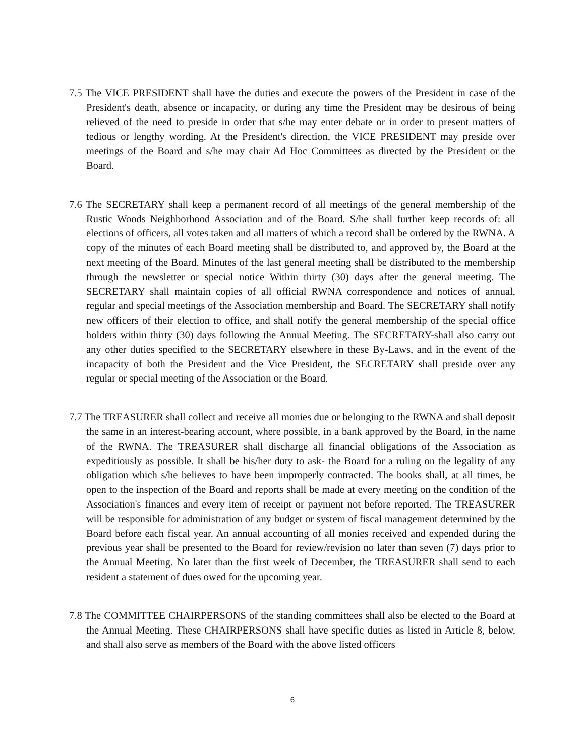7.5 The VICE PRESIDENT shall have the duties and execute the powers of the President in case of the President's death, absence or incapacity, or during any time the President may be desirous of being relieved of the need to preside in order that s/he may enter debate or in order to present matters of tedious or lengthy wording. At the President's direction, the VICE PRESIDENT may preside over meetings of the Board and s/he may chair Ad Hoc Committees as directed by the President or the Board.
7.6 The SECRETARY shall keep a permanent record of all meetings of the general membership of the Rustic Woods Neighborhood Association and of the Board. S/he shall further keep records of: all elections of officers, all votes taken and all matters of which a record shall be ordered by the RWNA. A copy of the minutes of each Board meeting shall be distributed to, and approved by, the Board at the next meeting of the Board. Minutes of the last general meeting shall be distributed to the membership through the newsletter or special notice Within thirty (30) days after the general meeting. The SECRETARY shall maintain copies of all official RWNA correspondence and notices of annual, regular and special meetings of the Association membership and Board. The SECRETARY shall notify new officers of their election to office, and shall notify the general membership of the special office holders within thirty (30) days following the Annual Meeting. The SECRETARY-shall also carry out any other duties specified to the SECRETARY elsewhere in these By-Laws, and in the event of the incapacity of both the President and the Vice President, the SECRETARY shall preside over any regular or special meeting of the Association or the Board.
7.7 The TREASURER shall collect and receive all monies due or belonging to the RWNA and shall deposit the same in an interest-bearing account, where possible, in a bank approved by the Board, in the name of the RWNA. The TREASURER shall discharge all financial obligations of the Association as expeditiously as possible. It shall be his/her duty to ask- the Board for a ruling on the legality of any obligation which s/he believes to have been improperly contracted. The books shall, at all times, be open to the inspection of the Board and reports shall be made at every meeting on the condition of the Association's finances and every item of receipt or payment not before reported. The TREASURER will be responsible for administration of any budget or system of fiscal management determined by the Board before each fiscal year. An annual accounting of all monies received and expended during the previous year shall be presented to the Board for review/revision no later than seven (7) days prior to the Annual Meeting. No later than the first week of December, the TREASURER shall send to each resident a statement of dues owed for the upcoming year.
7.8 The COMMITTEE CHAIRPERSONS of the standing committees shall also be elected to the Board at the Annual Meeting. These CHAIRPERSONS shall have specific duties as listed in Article 8, below, and shall also serve as members of the Board with the above listed officers
6